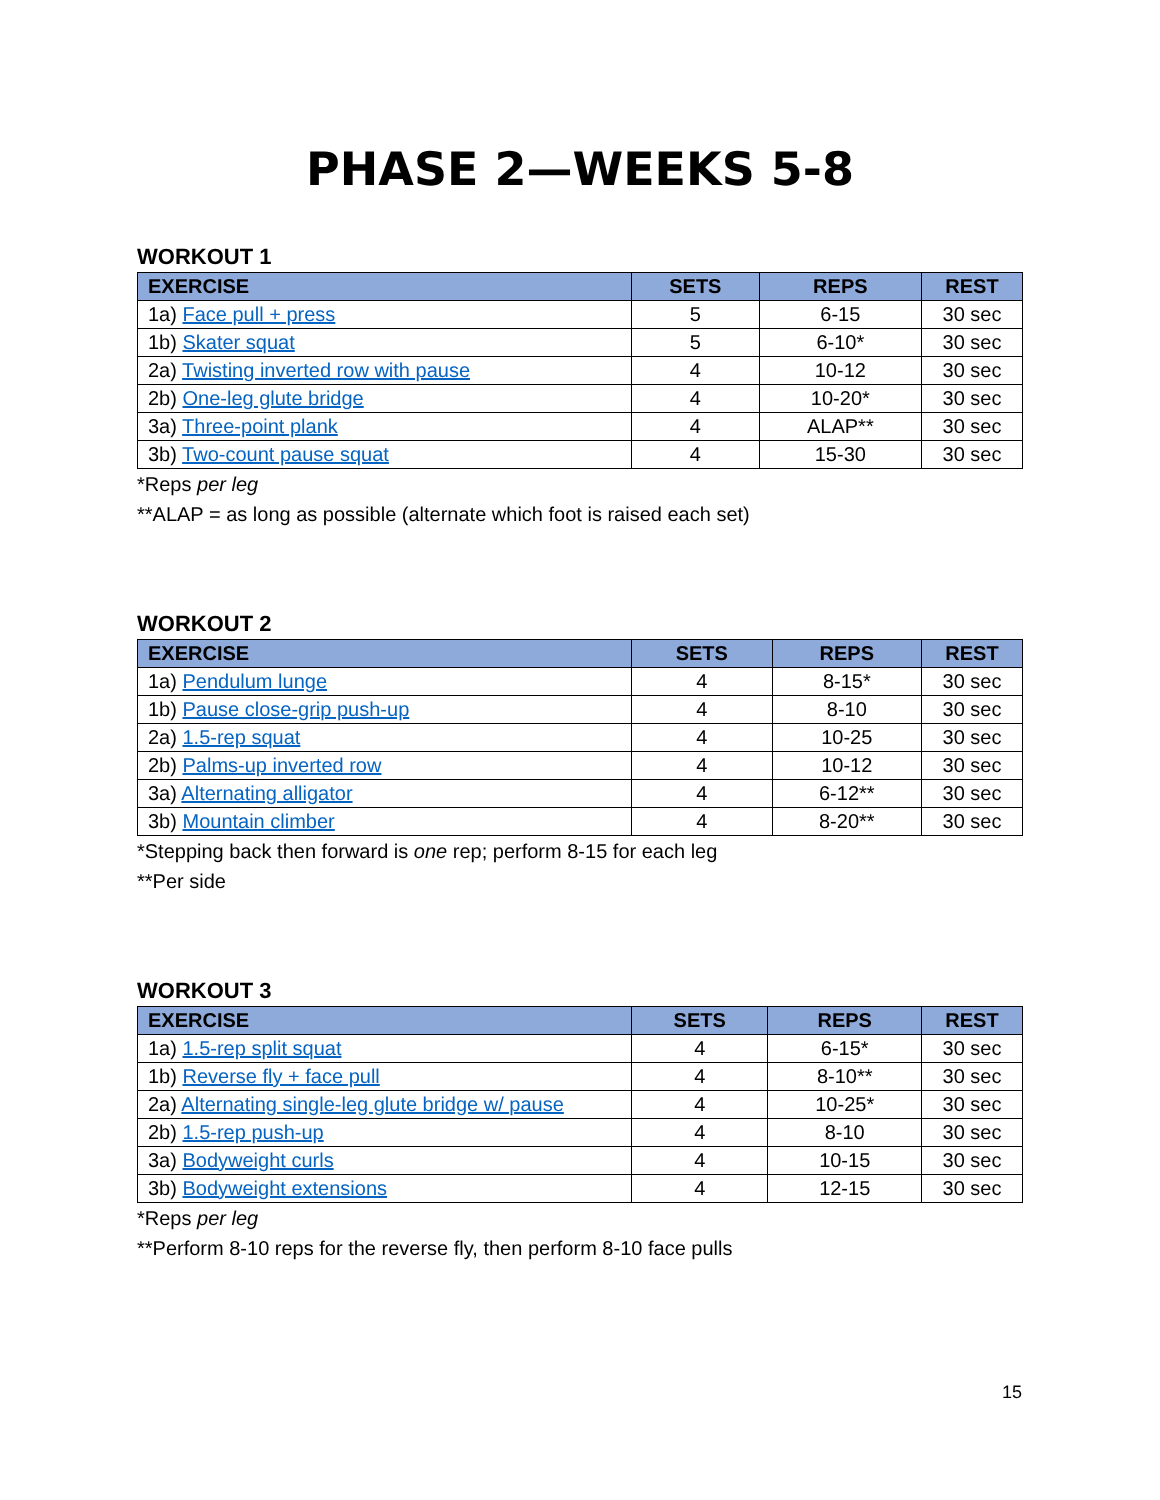PHASE 2—WEEKS 5-8
WORKOUT 1
| EXERCISE | SETS | REPS | REST |
| --- | --- | --- | --- |
| 1a) Face pull + press | 5 | 6-15 | 30 sec |
| 1b) Skater squat | 5 | 6-10* | 30 sec |
| 2a) Twisting inverted row with pause | 4 | 10-12 | 30 sec |
| 2b) One-leg glute bridge | 4 | 10-20* | 30 sec |
| 3a) Three-point plank | 4 | ALAP** | 30 sec |
| 3b) Two-count pause squat | 4 | 15-30 | 30 sec |
*Reps per leg
**ALAP = as long as possible (alternate which foot is raised each set)
WORKOUT 2
| EXERCISE | SETS | REPS | REST |
| --- | --- | --- | --- |
| 1a) Pendulum lunge | 4 | 8-15* | 30 sec |
| 1b) Pause close-grip push-up | 4 | 8-10 | 30 sec |
| 2a) 1.5-rep squat | 4 | 10-25 | 30 sec |
| 2b) Palms-up inverted row | 4 | 10-12 | 30 sec |
| 3a) Alternating alligator | 4 | 6-12** | 30 sec |
| 3b) Mountain climber | 4 | 8-20** | 30 sec |
*Stepping back then forward is one rep; perform 8-15 for each leg
**Per side
WORKOUT 3
| EXERCISE | SETS | REPS | REST |
| --- | --- | --- | --- |
| 1a) 1.5-rep split squat | 4 | 6-15* | 30 sec |
| 1b) Reverse fly + face pull | 4 | 8-10** | 30 sec |
| 2a) Alternating single-leg glute bridge w/ pause | 4 | 10-25* | 30 sec |
| 2b) 1.5-rep push-up | 4 | 8-10 | 30 sec |
| 3a) Bodyweight curls | 4 | 10-15 | 30 sec |
| 3b) Bodyweight extensions | 4 | 12-15 | 30 sec |
*Reps per leg
**Perform 8-10 reps for the reverse fly, then perform 8-10 face pulls
15